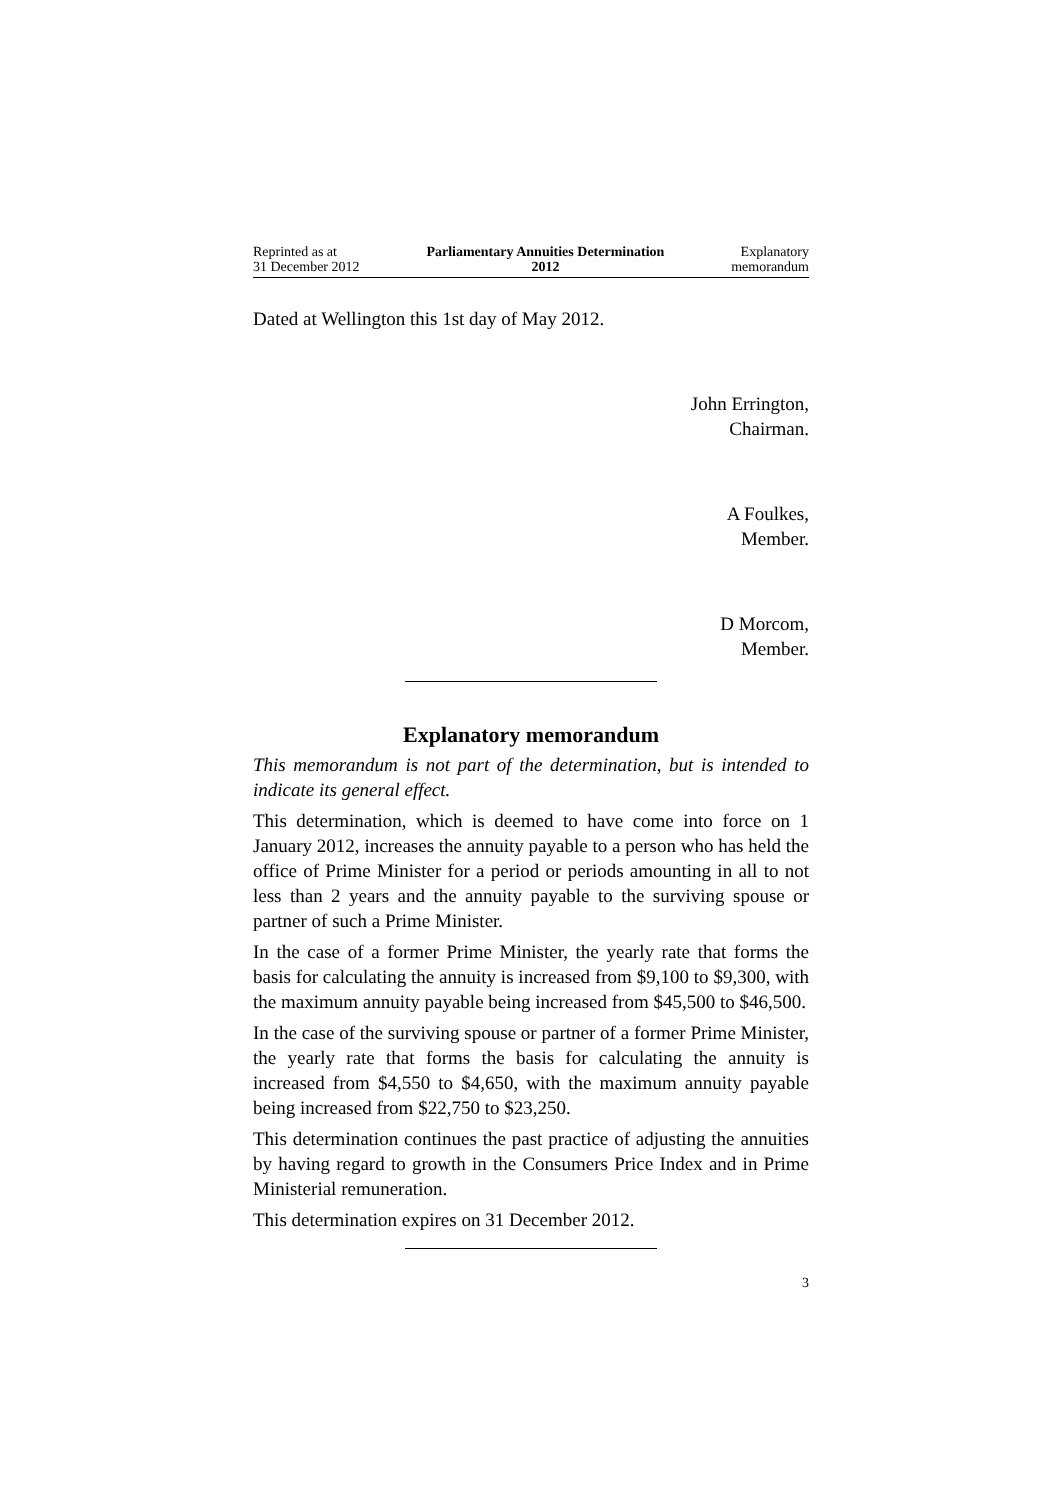Reprinted as at
31 December 2012
Parliamentary Annuities Determination
2012
Explanatory
memorandum
Dated at Wellington this 1st day of May 2012.
John Errington,
Chairman.
A Foulkes,
Member.
D Morcom,
Member.
Explanatory memorandum
This memorandum is not part of the determination, but is intended to indicate its general effect.
This determination, which is deemed to have come into force on 1 January 2012, increases the annuity payable to a person who has held the office of Prime Minister for a period or periods amounting in all to not less than 2 years and the annuity payable to the surviving spouse or partner of such a Prime Minister.
In the case of a former Prime Minister, the yearly rate that forms the basis for calculating the annuity is increased from $9,100 to $9,300, with the maximum annuity payable being increased from $45,500 to $46,500.
In the case of the surviving spouse or partner of a former Prime Minister, the yearly rate that forms the basis for calculating the annuity is increased from $4,550 to $4,650, with the maximum annuity payable being increased from $22,750 to $23,250.
This determination continues the past practice of adjusting the annuities by having regard to growth in the Consumers Price Index and in Prime Ministerial remuneration.
This determination expires on 31 December 2012.
3